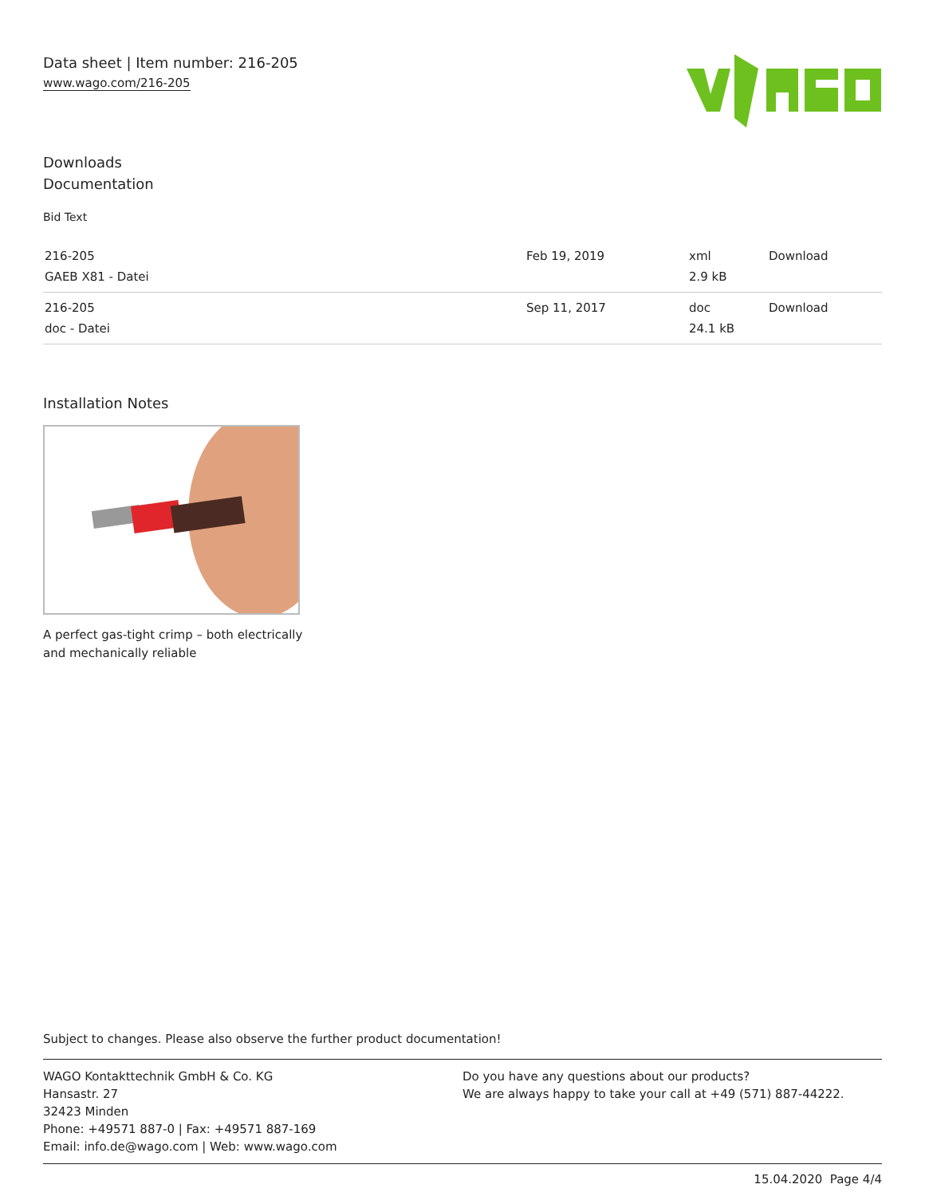Data sheet | Item number: 216-205
www.wago.com/216-205
Downloads
Documentation
Bid Text
| 216-205 GAEB X81 - Datei | Feb 19, 2019 | xml 2.9 kB | Download |
| 216-205 doc - Datei | Sep 11, 2017 | doc 24.1 kB | Download |
Installation Notes
A perfect gas-tight crimp – both electrically
and mechanically reliable
Subject to changes. Please also observe the further product documentation!
WAGO Kontakttechnik GmbH & Co. KG
Hansastr. 27
32423 Minden
Phone: +49571 887-0 | Fax: +49571 887-169
Email: info.de@wago.com | Web: www.wago.com
Do you have any questions about our products?
We are always happy to take your call at +49 (571) 887-44222.
15.04.2020 Page 4/4